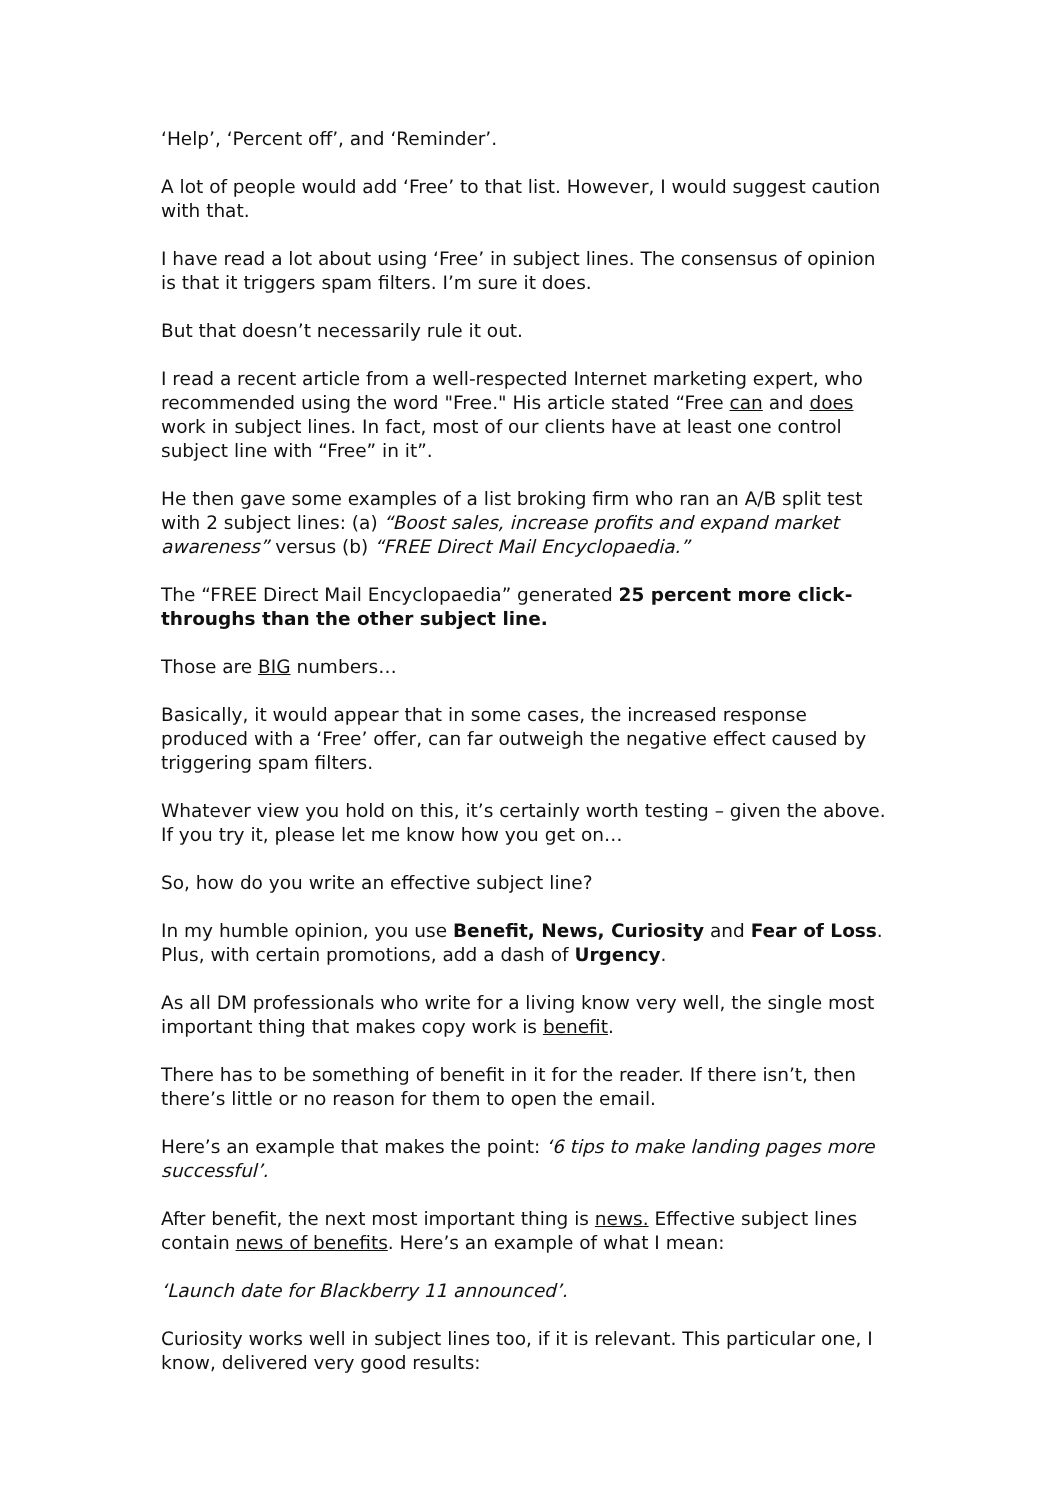‘Help’, ‘Percent off’, and ‘Reminder’.
A lot of people would add ‘Free’ to that list. However, I would suggest caution with that.
I have read a lot about using ‘Free’ in subject lines. The consensus of opinion is that it triggers spam filters. I’m sure it does.
But that doesn’t necessarily rule it out.
I read a recent article from a well-respected Internet marketing expert, who recommended using the word "Free." His article stated “Free can and does work in subject lines. In fact, most of our clients have at least one control subject line with “Free” in it”.
He then gave some examples of a list broking firm who ran an A/B split test with 2 subject lines: (a) “Boost sales, increase profits and expand market awareness” versus (b) “FREE Direct Mail Encyclopaedia.”
The “FREE Direct Mail Encyclopaedia” generated 25 percent more click-throughs than the other subject line.
Those are BIG numbers…
Basically, it would appear that in some cases, the increased response produced with a ‘Free’ offer, can far outweigh the negative effect caused by triggering spam filters.
Whatever view you hold on this, it’s certainly worth testing – given the above. If you try it, please let me know how you get on…
So, how do you write an effective subject line?
In my humble opinion, you use Benefit, News, Curiosity and Fear of Loss. Plus, with certain promotions, add a dash of Urgency.
As all DM professionals who write for a living know very well, the single most important thing that makes copy work is benefit.
There has to be something of benefit in it for the reader. If there isn’t, then there’s little or no reason for them to open the email.
Here’s an example that makes the point: ‘6 tips to make landing pages more successful’.
After benefit, the next most important thing is news. Effective subject lines contain news of benefits. Here’s an example of what I mean:
‘Launch date for Blackberry 11 announced’.
Curiosity works well in subject lines too, if it is relevant. This particular one, I know, delivered very good results: